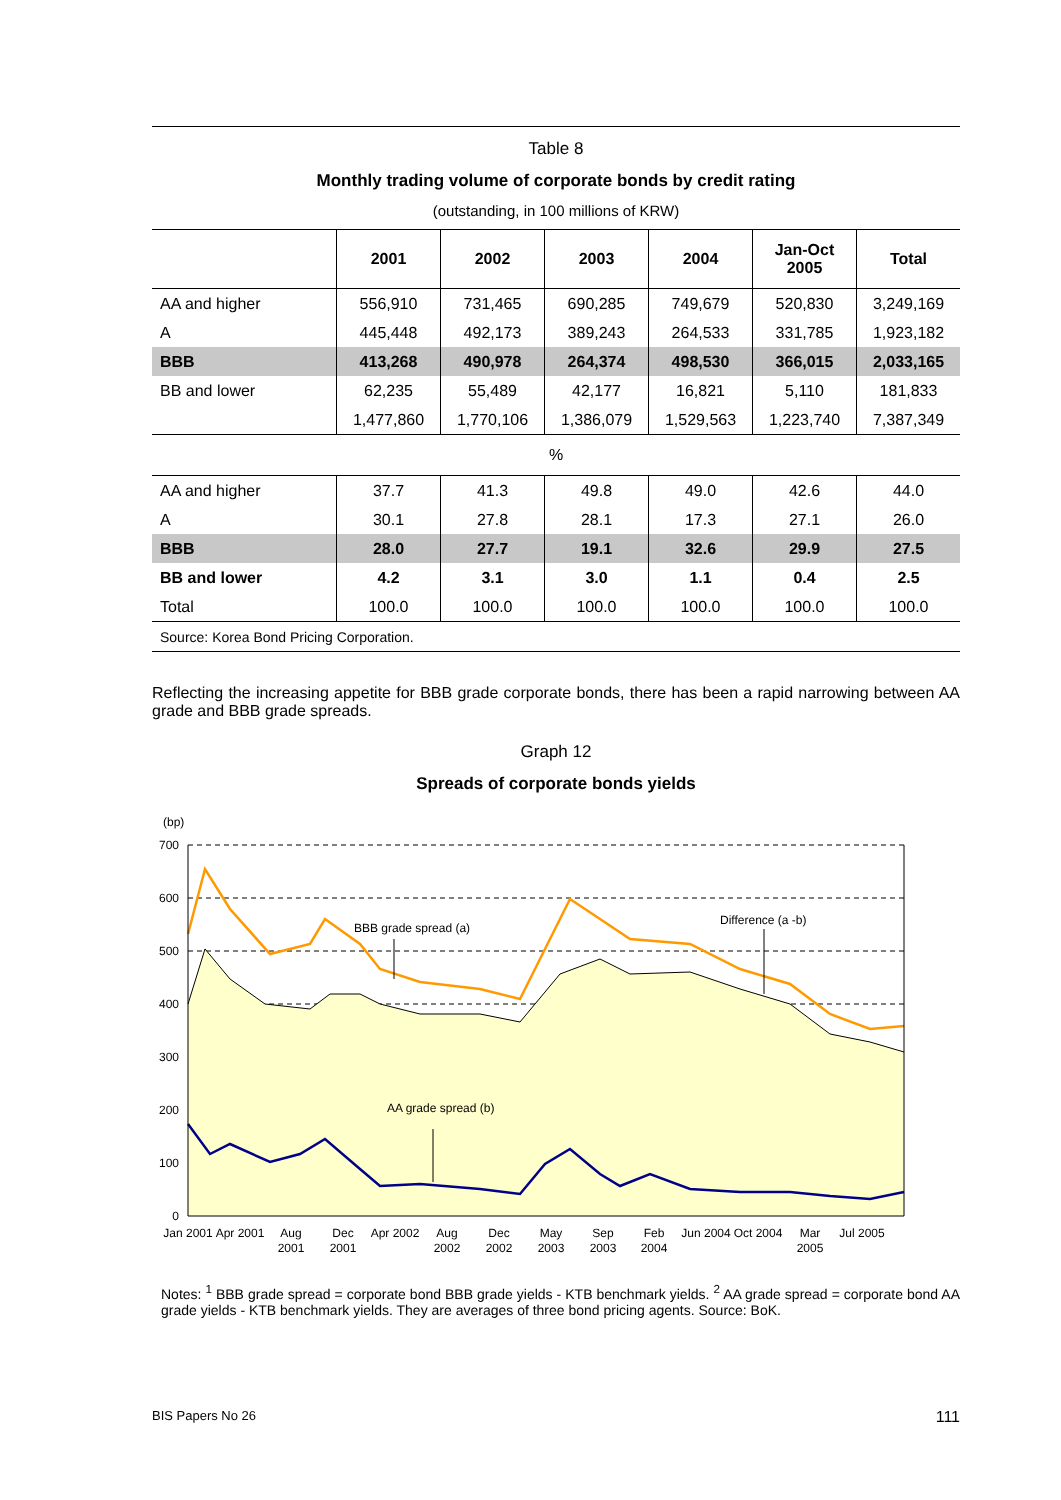Table 8
Monthly trading volume of corporate bonds by credit rating
(outstanding, in 100 millions of KRW)
| | 2001 | 2002 | 2003 | 2004 | Jan-Oct 2005 | Total |
| --- | --- | --- | --- | --- | --- | --- |
| AA and higher | 556,910 | 731,465 | 690,285 | 749,679 | 520,830 | 3,249,169 |
| A | 445,448 | 492,173 | 389,243 | 264,533 | 331,785 | 1,923,182 |
| BBB | 413,268 | 490,978 | 264,374 | 498,530 | 366,015 | 2,033,165 |
| BB and lower | 62,235 | 55,489 | 42,177 | 16,821 | 5,110 | 181,833 |
| | 1,477,860 | 1,770,106 | 1,386,079 | 1,529,563 | 1,223,740 | 7,387,349 |
| % | | | | | | |
| AA and higher | 37.7 | 41.3 | 49.8 | 49.0 | 42.6 | 44.0 |
| A | 30.1 | 27.8 | 28.1 | 17.3 | 27.1 | 26.0 |
| BBB | 28.0 | 27.7 | 19.1 | 32.6 | 29.9 | 27.5 |
| BB and lower | 4.2 | 3.1 | 3.0 | 1.1 | 0.4 | 2.5 |
| Total | 100.0 | 100.0 | 100.0 | 100.0 | 100.0 | 100.0 |
| Source: Korea Bond Pricing Corporation. | | | | | | |
Reflecting the increasing appetite for BBB grade corporate bonds, there has been a rapid narrowing between AA grade and BBB grade spreads.
Graph 12
Spreads of corporate bonds yields
(bp)
700
600
500
400
300
200
100
0
BBB grade spread (a)
Difference (a -b)
AA grade spread (b)
Jan 2001
Apr 2001
Aug
2001
Dec
2001
Apr 2002
Aug
2002
Dec
2002
May
2003
Sep
2003
Feb
2004
Jun 2004
Oct 2004
Mar
2005
Jul 2005
Notes: <sup>1</sup> BBB grade spread = corporate bond BBB grade yields - KTB benchmark yields. <sup>2</sup> AA grade spread = corporate bond AA grade yields - KTB benchmark yields. They are averages of three bond pricing agents. Source: BoK.
BIS Papers No 26 111